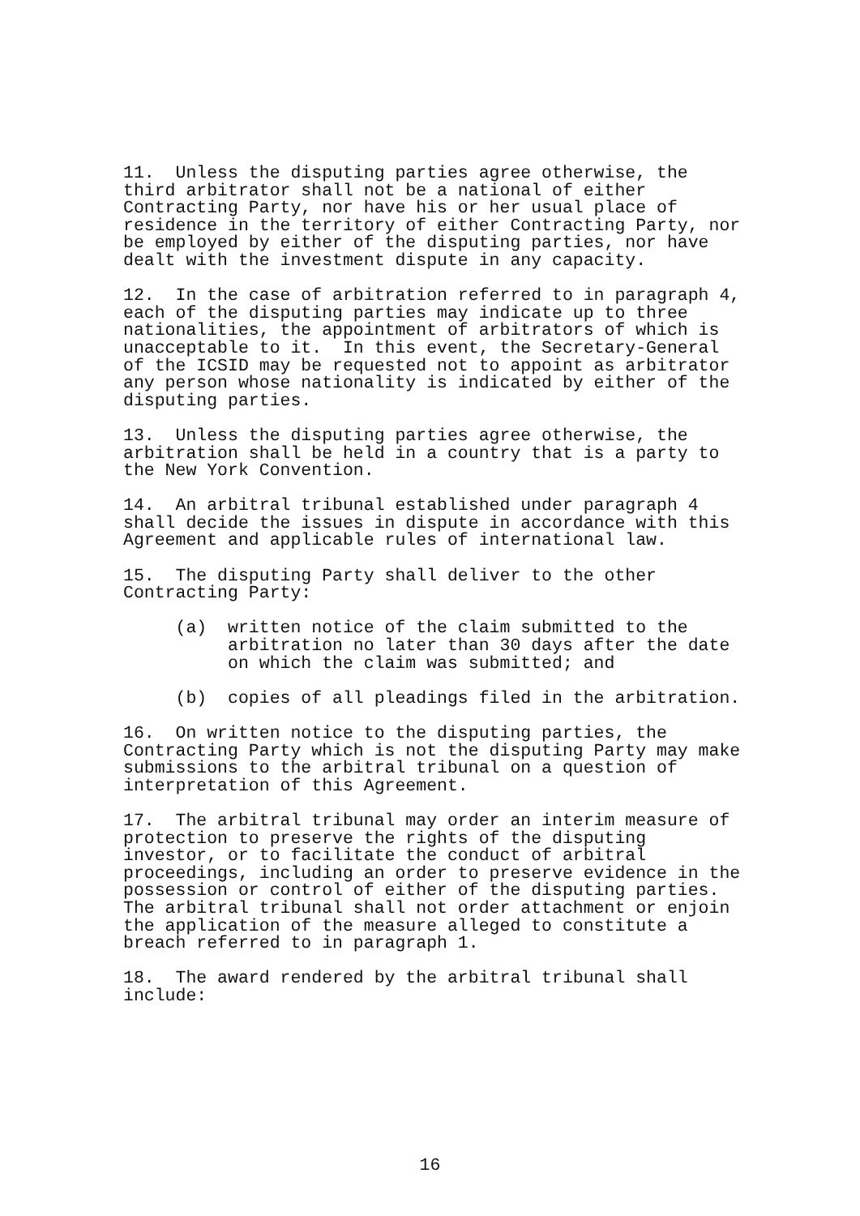11. Unless the disputing parties agree otherwise, the third arbitrator shall not be a national of either Contracting Party, nor have his or her usual place of residence in the territory of either Contracting Party, nor be employed by either of the disputing parties, nor have dealt with the investment dispute in any capacity.
12. In the case of arbitration referred to in paragraph 4, each of the disputing parties may indicate up to three nationalities, the appointment of arbitrators of which is unacceptable to it. In this event, the Secretary-General of the ICSID may be requested not to appoint as arbitrator any person whose nationality is indicated by either of the disputing parties.
13. Unless the disputing parties agree otherwise, the arbitration shall be held in a country that is a party to the New York Convention.
14. An arbitral tribunal established under paragraph 4 shall decide the issues in dispute in accordance with this Agreement and applicable rules of international law.
15. The disputing Party shall deliver to the other Contracting Party:
(a) written notice of the claim submitted to the arbitration no later than 30 days after the date on which the claim was submitted; and
(b) copies of all pleadings filed in the arbitration.
16. On written notice to the disputing parties, the Contracting Party which is not the disputing Party may make submissions to the arbitral tribunal on a question of interpretation of this Agreement.
17. The arbitral tribunal may order an interim measure of protection to preserve the rights of the disputing investor, or to facilitate the conduct of arbitral proceedings, including an order to preserve evidence in the possession or control of either of the disputing parties. The arbitral tribunal shall not order attachment or enjoin the application of the measure alleged to constitute a breach referred to in paragraph 1.
18. The award rendered by the arbitral tribunal shall include:
16